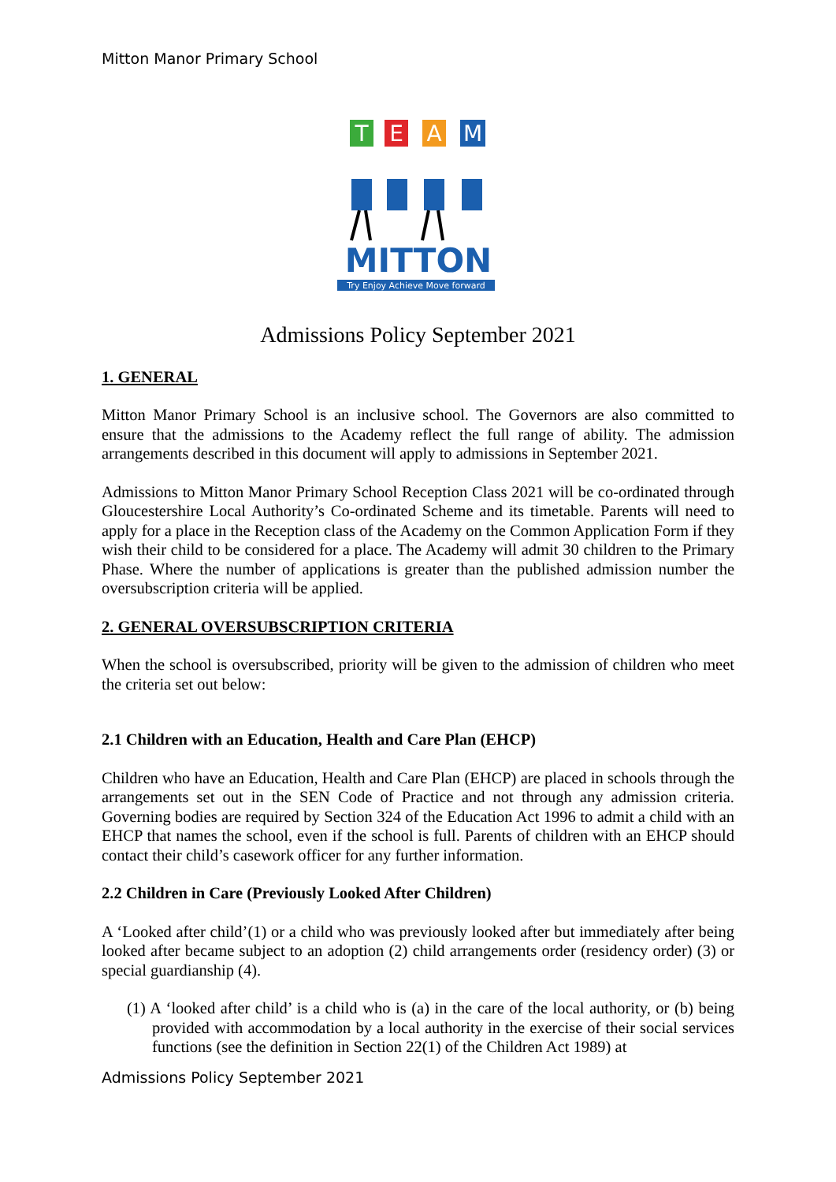Mitton Manor Primary School
T
E
A
M
MITTON
Try Enjoy Achieve Move forward
Admissions Policy September 2021
1. GENERAL
Mitton Manor Primary School is an inclusive school. The Governors are also committed to ensure that the admissions to the Academy reflect the full range of ability. The admission arrangements described in this document will apply to admissions in September 2021.
Admissions to Mitton Manor Primary School Reception Class 2021 will be co-ordinated through Gloucestershire Local Authority’s Co-ordinated Scheme and its timetable. Parents will need to apply for a place in the Reception class of the Academy on the Common Application Form if they wish their child to be considered for a place. The Academy will admit 30 children to the Primary Phase. Where the number of applications is greater than the published admission number the oversubscription criteria will be applied.
2. GENERAL OVERSUBSCRIPTION CRITERIA
When the school is oversubscribed, priority will be given to the admission of children who meet the criteria set out below:
2.1 Children with an Education, Health and Care Plan (EHCP)
Children who have an Education, Health and Care Plan (EHCP) are placed in schools through the arrangements set out in the SEN Code of Practice and not through any admission criteria. Governing bodies are required by Section 324 of the Education Act 1996 to admit a child with an EHCP that names the school, even if the school is full. Parents of children with an EHCP should contact their child’s casework officer for any further information.
2.2 Children in Care (Previously Looked After Children)
A ‘Looked after child’(1) or a child who was previously looked after but immediately after being looked after became subject to an adoption (2) child arrangements order (residency order) (3) or special guardianship (4).
(1) A ‘looked after child’ is a child who is (a) in the care of the local authority, or (b) being provided with accommodation by a local authority in the exercise of their social services functions (see the definition in Section 22(1) of the Children Act 1989) at
Admissions Policy September 2021